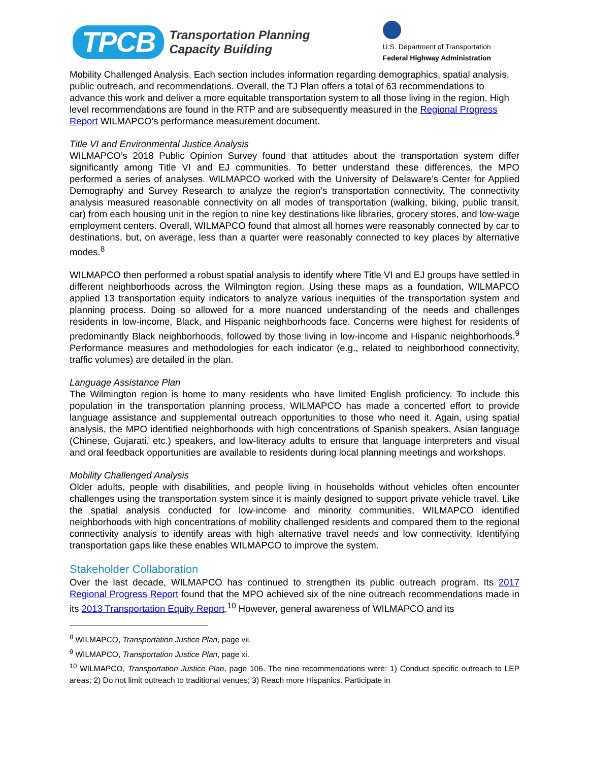TPCB
Transportation Planning
Capacity Building
U.S. Department of Transportation
Federal Highway Administration
Mobility Challenged Analysis. Each section includes information regarding demographics, spatial analysis, public outreach, and recommendations. Overall, the TJ Plan offers a total of 63 recommendations to advance this work and deliver a more equitable transportation system to all those living in the region. High level recommendations are found in the RTP and are subsequently measured in the Regional Progress Report WILMAPCO’s performance measurement document.
Title VI and Environmental Justice Analysis
WILMAPCO’s 2018 Public Opinion Survey found that attitudes about the transportation system differ significantly among Title VI and EJ communities. To better understand these differences, the MPO performed a series of analyses. WILMAPCO worked with the University of Delaware’s Center for Applied Demography and Survey Research to analyze the region’s transportation connectivity. The connectivity analysis measured reasonable connectivity on all modes of transportation (walking, biking, public transit, car) from each housing unit in the region to nine key destinations like libraries, grocery stores, and low-wage employment centers. Overall, WILMAPCO found that almost all homes were reasonably connected by car to destinations, but, on average, less than a quarter were reasonably connected to key places by alternative modes.<sup>8</sup>
WILMAPCO then performed a robust spatial analysis to identify where Title VI and EJ groups have settled in different neighborhoods across the Wilmington region. Using these maps as a foundation, WILMAPCO applied 13 transportation equity indicators to analyze various inequities of the transportation system and planning process. Doing so allowed for a more nuanced understanding of the needs and challenges residents in low-income, Black, and Hispanic neighborhoods face. Concerns were highest for residents of predominantly Black neighborhoods, followed by those living in low-income and Hispanic neighborhoods.<sup>9</sup> Performance measures and methodologies for each indicator (e.g., related to neighborhood connectivity, traffic volumes) are detailed in the plan.
Language Assistance Plan
The Wilmington region is home to many residents who have limited English proficiency. To include this population in the transportation planning process, WILMAPCO has made a concerted effort to provide language assistance and supplemental outreach opportunities to those who need it. Again, using spatial analysis, the MPO identified neighborhoods with high concentrations of Spanish speakers, Asian language (Chinese, Gujarati, etc.) speakers, and low-literacy adults to ensure that language interpreters and visual and oral feedback opportunities are available to residents during local planning meetings and workshops.
Mobility Challenged Analysis
Older adults, people with disabilities, and people living in households without vehicles often encounter challenges using the transportation system since it is mainly designed to support private vehicle travel. Like the spatial analysis conducted for low-income and minority communities, WILMAPCO identified neighborhoods with high concentrations of mobility challenged residents and compared them to the regional connectivity analysis to identify areas with high alternative travel needs and low connectivity. Identifying transportation gaps like these enables WILMAPCO to improve the system.
Stakeholder Collaboration
Over the last decade, WILMAPCO has continued to strengthen its public outreach program. Its 2017 Regional Progress Report found that the MPO achieved six of the nine outreach recommendations made in its 2013 Transportation Equity Report.<sup>10</sup> However, general awareness of WILMAPCO and its
<sup>8</sup> WILMAPCO, Transportation Justice Plan, page vii.
<sup>9</sup> WILMAPCO, Transportation Justice Plan, page xi.
<sup>10</sup> WILMAPCO, Transportation Justice Plan, page 106. The nine recommendations were: 1) Conduct specific outreach to LEP areas; 2) Do not limit outreach to traditional venues; 3) Reach more Hispanics. Participate in